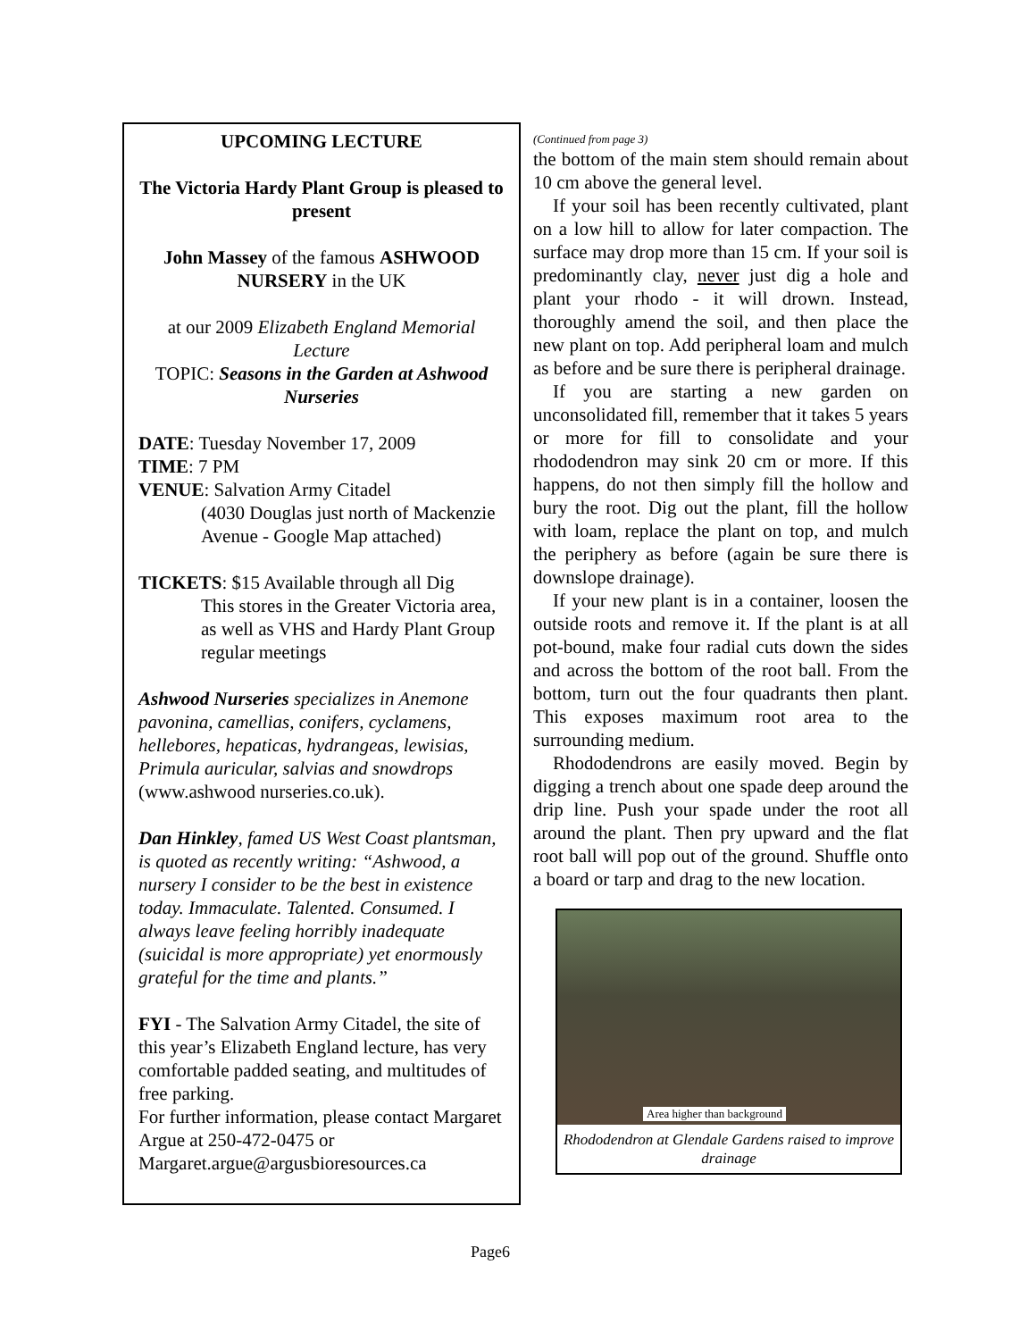UPCOMING LECTURE
The Victoria Hardy Plant Group is pleased to present
John Massey of the famous ASHWOOD NURSERY in the UK
at our 2009 Elizabeth England Memorial Lecture
TOPIC: Seasons in the Garden at Ashwood Nurseries
DATE: Tuesday November 17, 2009
TIME: 7 PM
VENUE: Salvation Army Citadel
(4030 Douglas just north of Mackenzie Avenue - Google Map attached)
TICKETS: $15 Available through all Dig
This stores in the Greater Victoria area, as well as VHS and Hardy Plant Group regular meetings
Ashwood Nurseries specializes in Anemone pavonina, camellias, conifers, cyclamens, hellebores, hepaticas, hydrangeas, lewisias, Primula auricular, salvias and snowdrops (www.ashwood nurseries.co.uk).
Dan Hinkley, famed US West Coast plantsman, is quoted as recently writing: “Ashwood, a nursery I consider to be the best in existence today. Immaculate. Talented. Consumed. I always leave feeling horribly inadequate (suicidal is more appropriate) yet enormously grateful for the time and plants.”
FYI - The Salvation Army Citadel, the site of this year’s Elizabeth England lecture, has very comfortable padded seating, and multitudes of free parking.
For further information, please contact Margaret Argue at 250-472-0475 or Margaret.argue@argusbioresources.ca
(Continued from page 3)
the bottom of the main stem should remain about 10 cm above the general level.
If your soil has been recently cultivated, plant on a low hill to allow for later compaction. The surface may drop more than 15 cm. If your soil is predominantly clay, never just dig a hole and plant your rhodo - it will drown. Instead, thoroughly amend the soil, and then place the new plant on top. Add peripheral loam and mulch as before and be sure there is peripheral drainage.
If you are starting a new garden on unconsolidated fill, remember that it takes 5 years or more for fill to consolidate and your rhododendron may sink 20 cm or more. If this happens, do not then simply fill the hollow and bury the root. Dig out the plant, fill the hollow with loam, replace the plant on top, and mulch the periphery as before (again be sure there is downslope drainage).
If your new plant is in a container, loosen the outside roots and remove it. If the plant is at all pot-bound, make four radial cuts down the sides and across the bottom of the root ball. From the bottom, turn out the four quadrants then plant. This exposes maximum root area to the surrounding medium.
Rhododendrons are easily moved. Begin by digging a trench about one spade deep around the drip line. Push your spade under the root all around the plant. Then pry upward and the flat root ball will pop out of the ground. Shuffle onto a board or tarp and drag to the new location.
Area higher than background
Rhododendron at Glendale Gardens raised to improve drainage
Page6